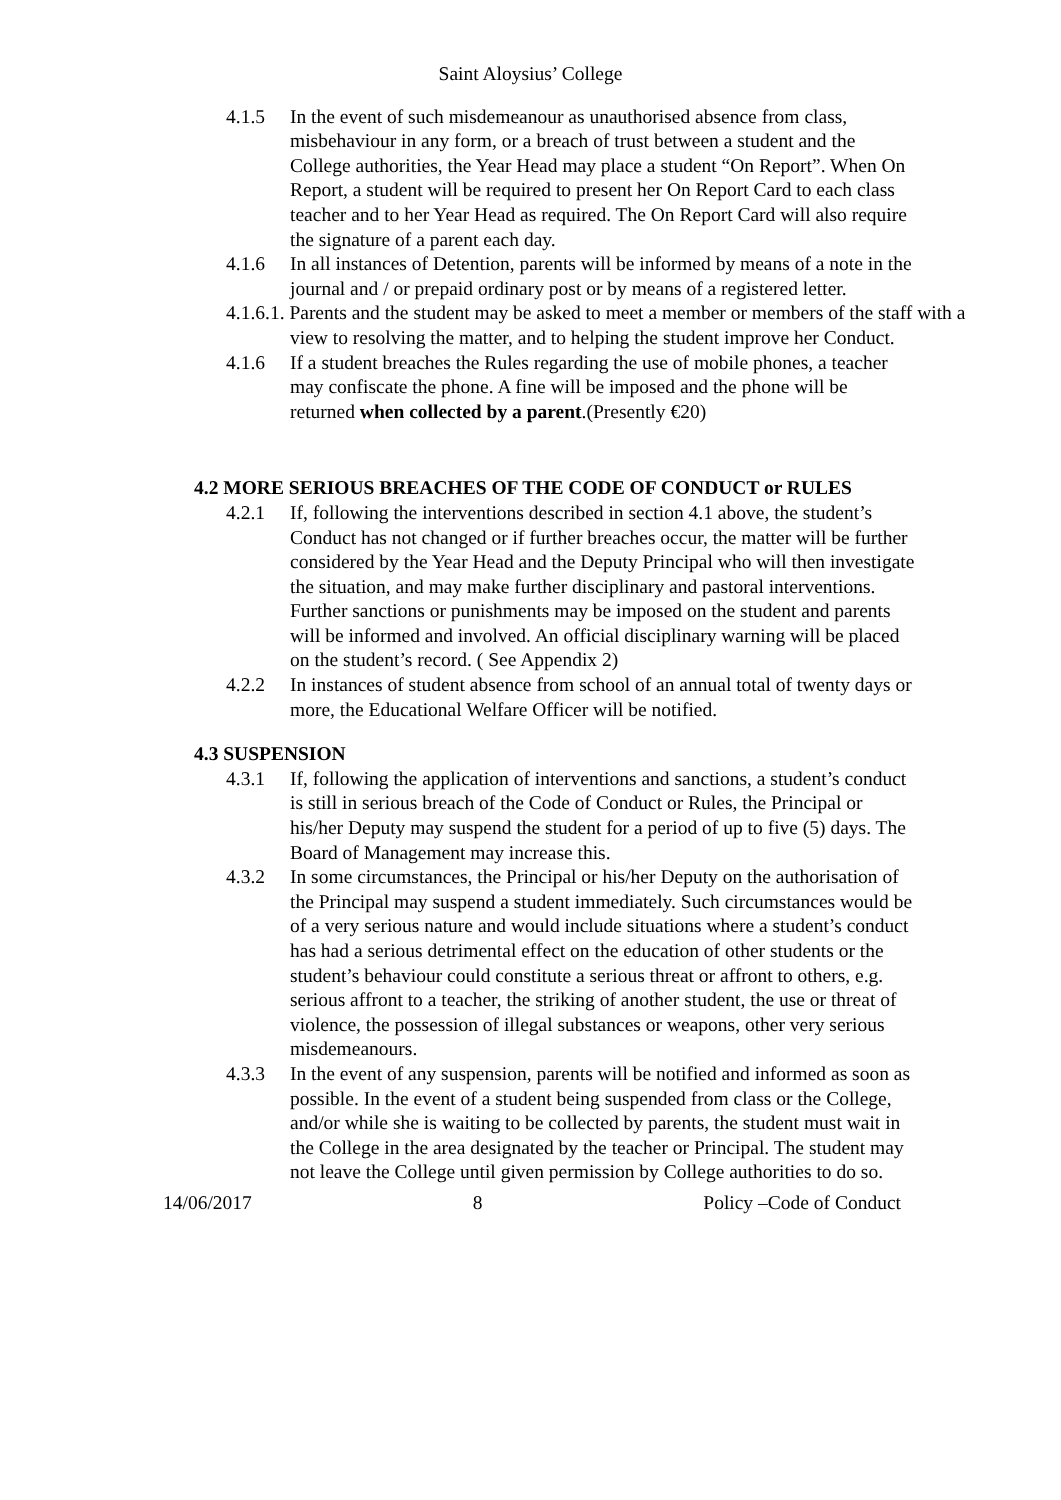Saint Aloysius’ College
4.1.5 In the event of such misdemeanour as unauthorised absence from class, misbehaviour in any form, or a breach of trust between a student and the College authorities, the Year Head may place a student “On Report”. When On Report, a student will be required to present her On Report Card to each class teacher and to her Year Head as required. The On Report Card will also require the signature of a parent each day.
4.1.6 In all instances of Detention, parents will be informed by means of a note in the journal and / or prepaid ordinary post or by means of a registered letter.
4.1.6.1. Parents and the student may be asked to meet a member or members of the staff with a view to resolving the matter, and to helping the student improve her Conduct.
4.1.6 If a student breaches the Rules regarding the use of mobile phones, a teacher may confiscate the phone. A fine will be imposed and the phone will be returned when collected by a parent.(Presently €20)
4.2 MORE SERIOUS BREACHES OF THE CODE OF CONDUCT or RULES
4.2.1 If, following the interventions described in section 4.1 above, the student’s Conduct has not changed or if further breaches occur, the matter will be further considered by the Year Head and the Deputy Principal who will then investigate the situation, and may make further disciplinary and pastoral interventions. Further sanctions or punishments may be imposed on the student and parents will be informed and involved. An official disciplinary warning will be placed on the student’s record. ( See Appendix 2)
4.2.2 In instances of student absence from school of an annual total of twenty days or more, the Educational Welfare Officer will be notified.
4.3 SUSPENSION
4.3.1 If, following the application of interventions and sanctions, a student’s conduct is still in serious breach of the Code of Conduct or Rules, the Principal or his/her Deputy may suspend the student for a period of up to five (5) days. The Board of Management may increase this.
4.3.2 In some circumstances, the Principal or his/her Deputy on the authorisation of the Principal may suspend a student immediately. Such circumstances would be of a very serious nature and would include situations where a student’s conduct has had a serious detrimental effect on the education of other students or the student’s behaviour could constitute a serious threat or affront to others, e.g. serious affront to a teacher, the striking of another student, the use or threat of violence, the possession of illegal substances or weapons, other very serious misdemeanours.
4.3.3 In the event of any suspension, parents will be notified and informed as soon as possible. In the event of a student being suspended from class or the College, and/or while she is waiting to be collected by parents, the student must wait in the College in the area designated by the teacher or Principal. The student may not leave the College until given permission by College authorities to do so.
14/06/2017 8 Policy –Code of Conduct